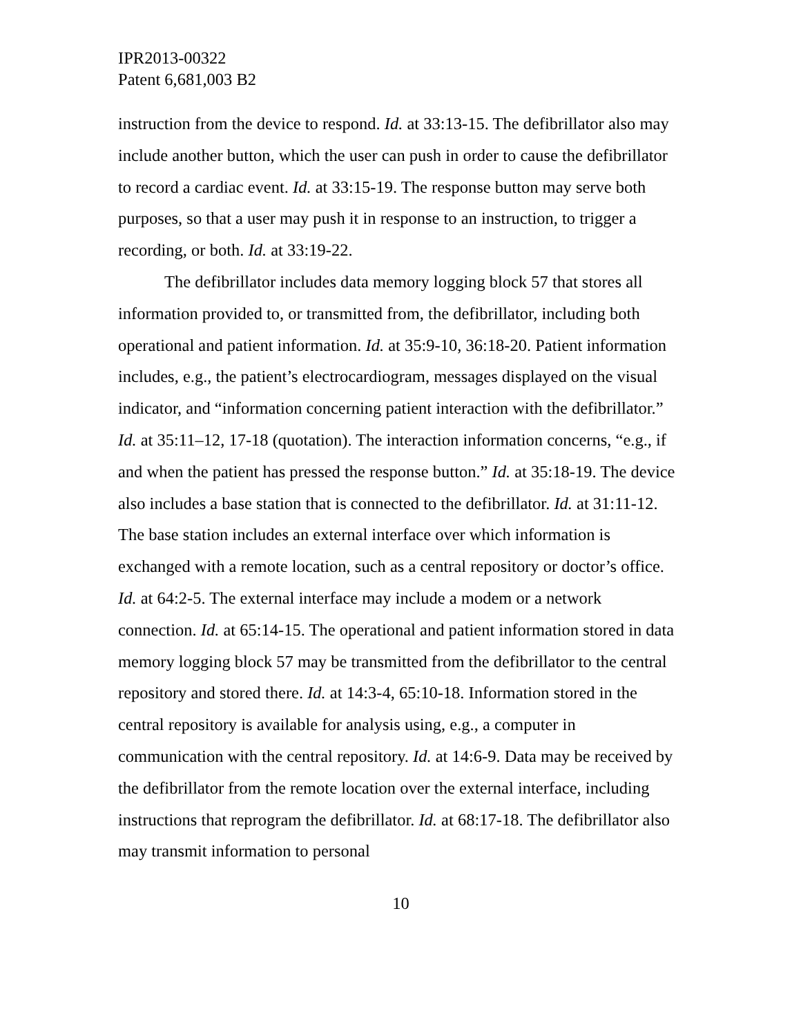IPR2013-00322
Patent 6,681,003 B2
instruction from the device to respond. Id. at 33:13-15. The defibrillator also may include another button, which the user can push in order to cause the defibrillator to record a cardiac event. Id. at 33:15-19. The response button may serve both purposes, so that a user may push it in response to an instruction, to trigger a recording, or both. Id. at 33:19-22.
The defibrillator includes data memory logging block 57 that stores all information provided to, or transmitted from, the defibrillator, including both operational and patient information. Id. at 35:9-10, 36:18-20. Patient information includes, e.g., the patient’s electrocardiogram, messages displayed on the visual indicator, and “information concerning patient interaction with the defibrillator.” Id. at 35:11–12, 17-18 (quotation). The interaction information concerns, “e.g., if and when the patient has pressed the response button.” Id. at 35:18-19. The device also includes a base station that is connected to the defibrillator. Id. at 31:11-12. The base station includes an external interface over which information is exchanged with a remote location, such as a central repository or doctor’s office. Id. at 64:2-5. The external interface may include a modem or a network connection. Id. at 65:14-15. The operational and patient information stored in data memory logging block 57 may be transmitted from the defibrillator to the central repository and stored there. Id. at 14:3-4, 65:10-18. Information stored in the central repository is available for analysis using, e.g., a computer in communication with the central repository. Id. at 14:6-9. Data may be received by the defibrillator from the remote location over the external interface, including instructions that reprogram the defibrillator. Id. at 68:17-18. The defibrillator also may transmit information to personal
10